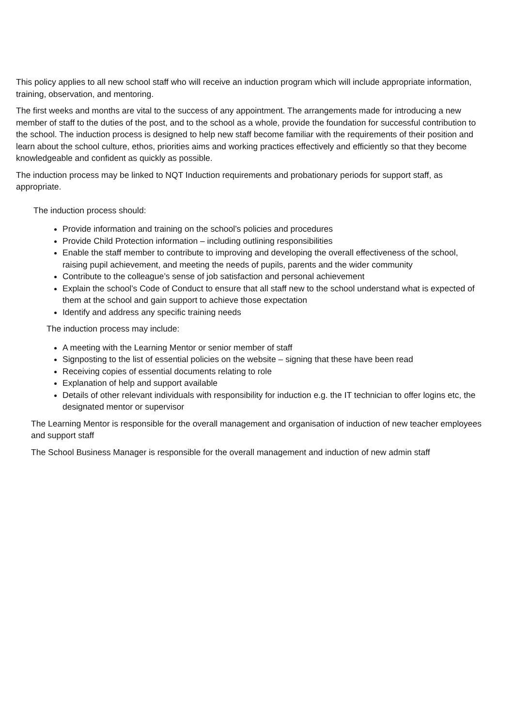This policy applies to all new school staff who will receive an induction program which will include appropriate information, training, observation, and mentoring.
The first weeks and months are vital to the success of any appointment. The arrangements made for introducing a new member of staff to the duties of the post, and to the school as a whole, provide the foundation for successful contribution to the school. The induction process is designed to help new staff become familiar with the requirements of their position and learn about the school culture, ethos, priorities aims and working practices effectively and efficiently so that they become knowledgeable and confident as quickly as possible.
The induction process may be linked to NQT Induction requirements and probationary periods for support staff, as appropriate.
The induction process should:
Provide information and training on the school’s policies and procedures
Provide Child Protection information – including outlining responsibilities
Enable the staff member to contribute to improving and developing the overall effectiveness of the school, raising pupil achievement, and meeting the needs of pupils, parents and the wider community
Contribute to the colleague’s sense of job satisfaction and personal achievement
Explain the school’s Code of Conduct to ensure that all staff new to the school understand what is expected of them at the school and gain support to achieve those expectation
Identify and address any specific training needs
The induction process may include:
A meeting with the Learning Mentor or senior member of staff
Signposting to the list of essential policies on the website – signing that these have been read
Receiving copies of essential documents relating to role
Explanation of help and support available
Details of other relevant individuals with responsibility for induction e.g. the IT technician to offer logins etc, the designated mentor or supervisor
The Learning Mentor is responsible for the overall management and organisation of induction of new teacher employees and support staff
The School Business Manager is responsible for the overall management and induction of new admin staff